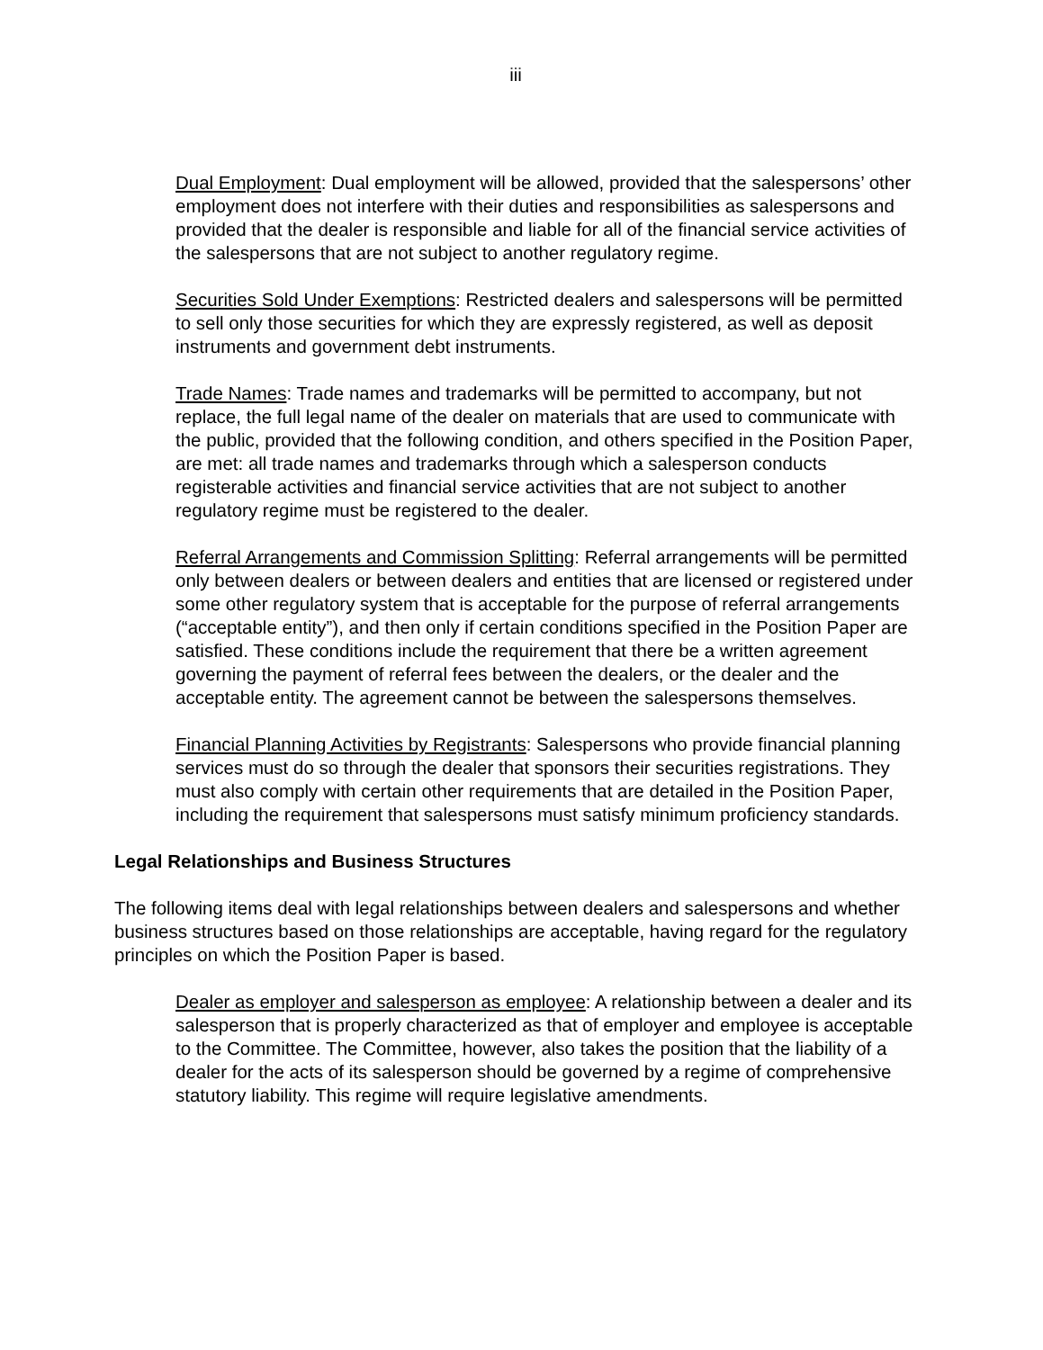iii
Dual Employment: Dual employment will be allowed, provided that the salespersons’ other employment does not interfere with their duties and responsibilities as salespersons and provided that the dealer is responsible and liable for all of the financial service activities of the salespersons that are not subject to another regulatory regime.
Securities Sold Under Exemptions: Restricted dealers and salespersons will be permitted to sell only those securities for which they are expressly registered, as well as deposit instruments and government debt instruments.
Trade Names: Trade names and trademarks will be permitted to accompany, but not replace, the full legal name of the dealer on materials that are used to communicate with the public, provided that the following condition, and others specified in the Position Paper, are met: all trade names and trademarks through which a salesperson conducts registerable activities and financial service activities that are not subject to another regulatory regime must be registered to the dealer.
Referral Arrangements and Commission Splitting: Referral arrangements will be permitted only between dealers or between dealers and entities that are licensed or registered under some other regulatory system that is acceptable for the purpose of referral arrangements (“acceptable entity”), and then only if certain conditions specified in the Position Paper are satisfied. These conditions include the requirement that there be a written agreement governing the payment of referral fees between the dealers, or the dealer and the acceptable entity. The agreement cannot be between the salespersons themselves.
Financial Planning Activities by Registrants: Salespersons who provide financial planning services must do so through the dealer that sponsors their securities registrations. They must also comply with certain other requirements that are detailed in the Position Paper, including the requirement that salespersons must satisfy minimum proficiency standards.
Legal Relationships and Business Structures
The following items deal with legal relationships between dealers and salespersons and whether business structures based on those relationships are acceptable, having regard for the regulatory principles on which the Position Paper is based.
Dealer as employer and salesperson as employee: A relationship between a dealer and its salesperson that is properly characterized as that of employer and employee is acceptable to the Committee. The Committee, however, also takes the position that the liability of a dealer for the acts of its salesperson should be governed by a regime of comprehensive statutory liability. This regime will require legislative amendments.